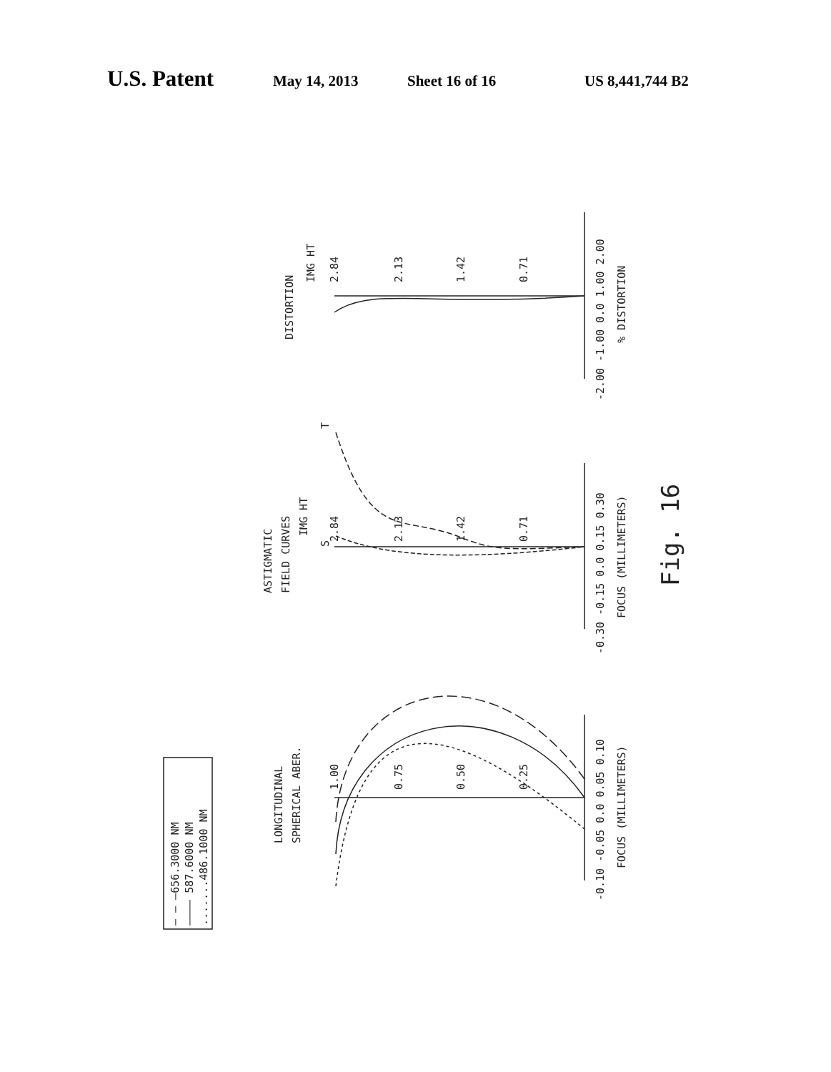U.S. Patent May 14, 2013 Sheet 16 of 16 US 8,441,744 B2
DISTORTION
IMG HT
2.84
2.13
1.42
0.71
-2.00 -1.00 0.0 1.00 2.00
% DISTORTION
ASTIGMATIC
FIELD CURVES
IMG HT
2.84
2.13
1.42
0.71
-0.30 -0.15 0.0 0.15 0.30
FOCUS (MILLIMETERS)
S
T
Fig. 16
LONGITUDINAL
SPHERICAL ABER.
1.00
0.75
0.50
0.25
-0.10 -0.05 0.0 0.05 0.10
FOCUS (MILLIMETERS)
— — —656.3000 NM
———— 587.6000 NM
.......486.1000 NM